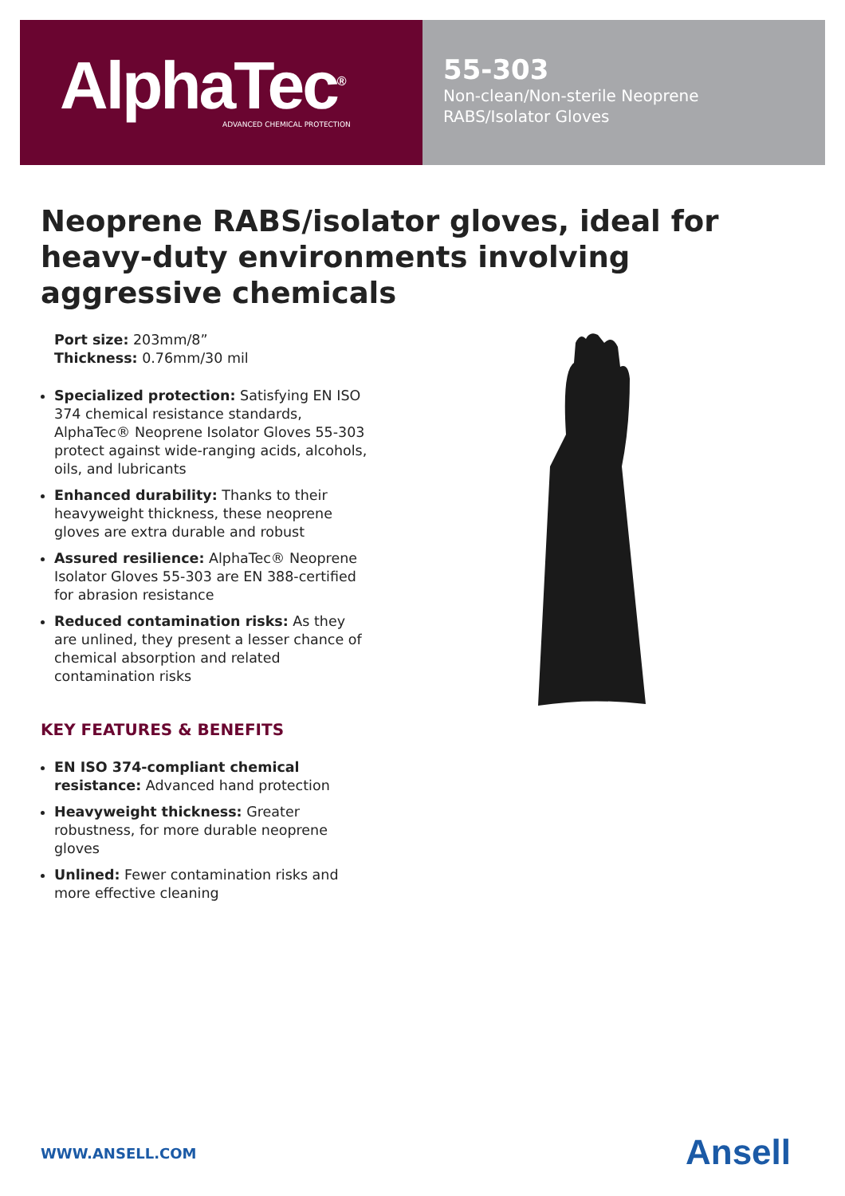AlphaTec<sup>®</sup>
ADVANCED CHEMICAL PROTECTION
55-303
Non-clean/Non-sterile Neoprene
RABS/Isolator Gloves
Neoprene RABS/isolator gloves, ideal for heavy-duty environments involving aggressive chemicals
Port size: 203mm/8”
Thickness: 0.76mm/30 mil
Specialized protection: Satisfying EN ISO 374 chemical resistance standards, AlphaTec® Neoprene Isolator Gloves 55-303 protect against wide-ranging acids, alcohols, oils, and lubricants
Enhanced durability: Thanks to their heavyweight thickness, these neoprene gloves are extra durable and robust
Assured resilience: AlphaTec® Neoprene Isolator Gloves 55-303 are EN 388-certified for abrasion resistance
Reduced contamination risks: As they are unlined, they present a lesser chance of chemical absorption and related contamination risks
KEY FEATURES & BENEFITS
EN ISO 374-compliant chemical resistance: Advanced hand protection
Heavyweight thickness: Greater robustness, for more durable neoprene gloves
Unlined: Fewer contamination risks and more effective cleaning
WWW.ANSELL.COM Ansell